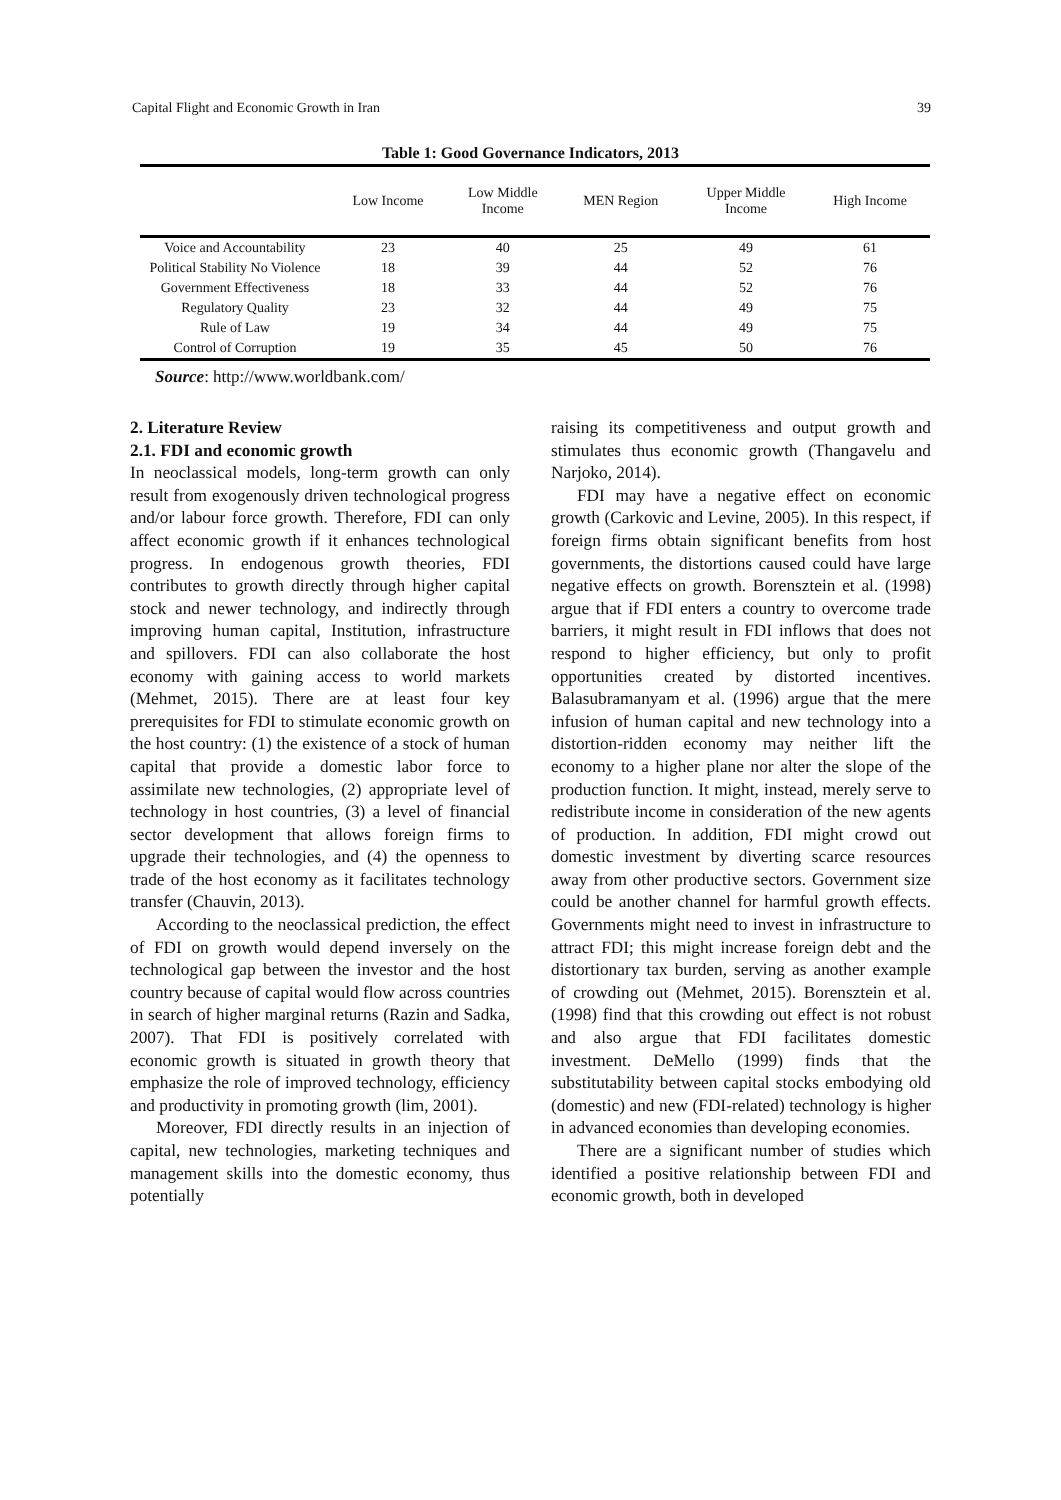Capital Flight and Economic Growth in Iran 39
Table 1: Good Governance Indicators, 2013
| | Low Income | Low Middle Income | MEN Region | Upper Middle Income | High Income |
| --- | --- | --- | --- | --- | --- |
| Voice and Accountability | 23 | 40 | 25 | 49 | 61 |
| Political Stability No Violence | 18 | 39 | 44 | 52 | 76 |
| Government Effectiveness | 18 | 33 | 44 | 52 | 76 |
| Regulatory Quality | 23 | 32 | 44 | 49 | 75 |
| Rule of Law | 19 | 34 | 44 | 49 | 75 |
| Control of Corruption | 19 | 35 | 45 | 50 | 76 |
Source: http://www.worldbank.com/
2. Literature Review
2.1. FDI and economic growth
In neoclassical models, long-term growth can only result from exogenously driven technological progress and/or labour force growth. Therefore, FDI can only affect economic growth if it enhances technological progress. In endogenous growth theories, FDI contributes to growth directly through higher capital stock and newer technology, and indirectly through improving human capital, Institution, infrastructure and spillovers. FDI can also collaborate the host economy with gaining access to world markets (Mehmet, 2015). There are at least four key prerequisites for FDI to stimulate economic growth on the host country: (1) the existence of a stock of human capital that provide a domestic labor force to assimilate new technologies, (2) appropriate level of technology in host countries, (3) a level of financial sector development that allows foreign firms to upgrade their technologies, and (4) the openness to trade of the host economy as it facilitates technology transfer (Chauvin, 2013).
According to the neoclassical prediction, the effect of FDI on growth would depend inversely on the technological gap between the investor and the host country because of capital would flow across countries in search of higher marginal returns (Razin and Sadka, 2007). That FDI is positively correlated with economic growth is situated in growth theory that emphasize the role of improved technology, efficiency and productivity in promoting growth (lim, 2001).
Moreover, FDI directly results in an injection of capital, new technologies, marketing techniques and management skills into the domestic economy, thus potentially
raising its competitiveness and output growth and stimulates thus economic growth (Thangavelu and Narjoko, 2014).
FDI may have a negative effect on economic growth (Carkovic and Levine, 2005). In this respect, if foreign firms obtain significant benefits from host governments, the distortions caused could have large negative effects on growth. Borensztein et al. (1998) argue that if FDI enters a country to overcome trade barriers, it might result in FDI inflows that does not respond to higher efficiency, but only to profit opportunities created by distorted incentives. Balasubramanyam et al. (1996) argue that the mere infusion of human capital and new technology into a distortion-ridden economy may neither lift the economy to a higher plane nor alter the slope of the production function. It might, instead, merely serve to redistribute income in consideration of the new agents of production. In addition, FDI might crowd out domestic investment by diverting scarce resources away from other productive sectors. Government size could be another channel for harmful growth effects. Governments might need to invest in infrastructure to attract FDI; this might increase foreign debt and the distortionary tax burden, serving as another example of crowding out (Mehmet, 2015). Borensztein et al. (1998) find that this crowding out effect is not robust and also argue that FDI facilitates domestic investment. DeMello (1999) finds that the substitutability between capital stocks embodying old (domestic) and new (FDI-related) technology is higher in advanced economies than developing economies.
There are a significant number of studies which identified a positive relationship between FDI and economic growth, both in developed